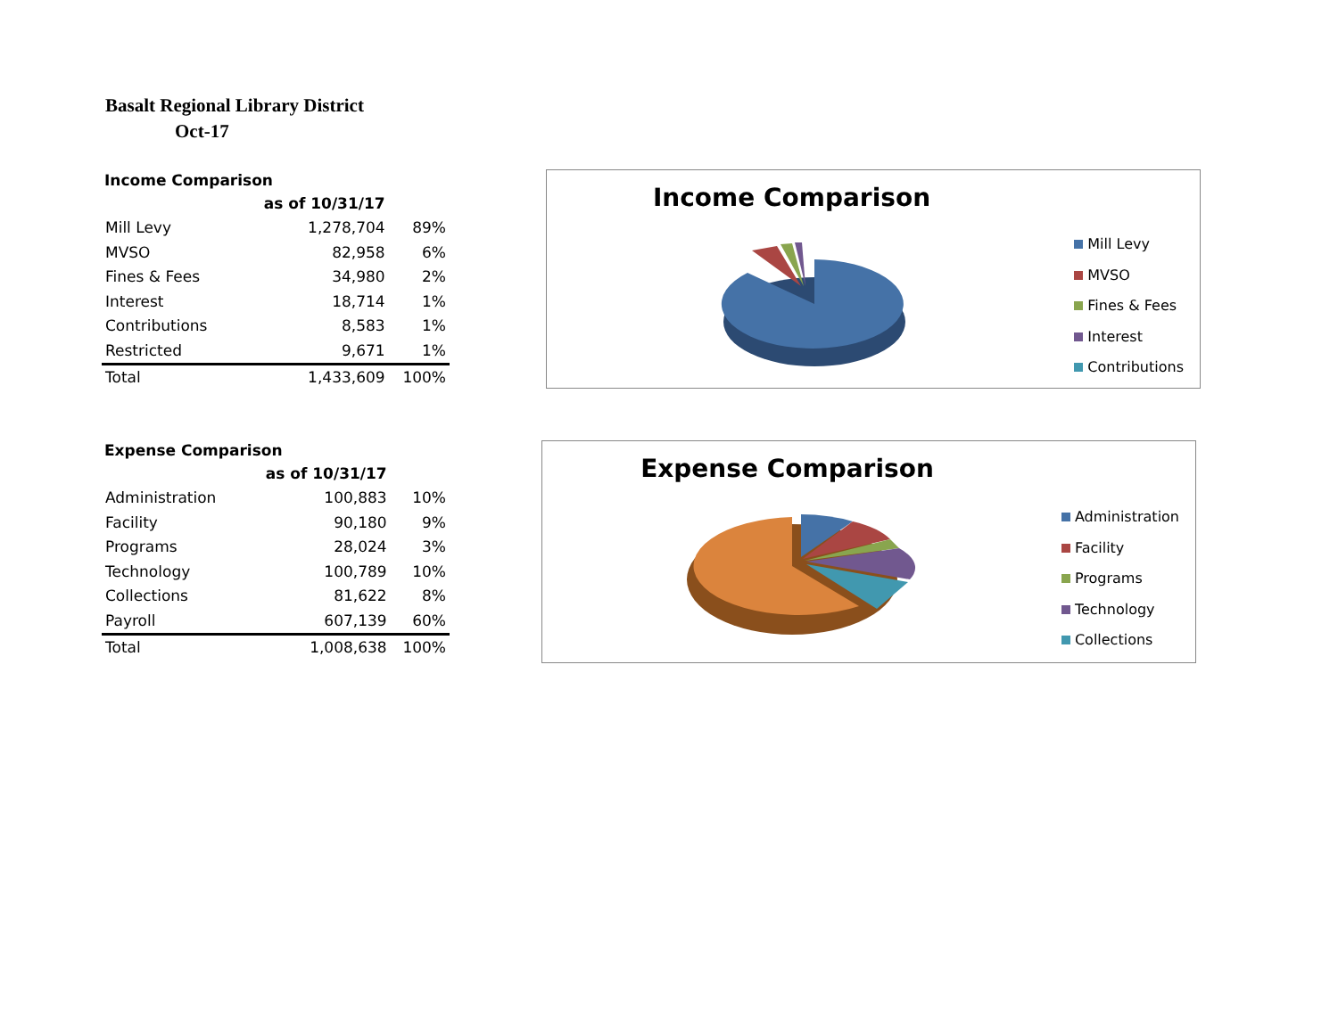Basalt Regional Library District
Oct-17
Income Comparison
| | as of 10/31/17 | |
| --- | --- | --- |
| Mill Levy | 1,278,704 | 89% |
| MVSO | 82,958 | 6% |
| Fines & Fees | 34,980 | 2% |
| Interest | 18,714 | 1% |
| Contributions | 8,583 | 1% |
| Restricted | 9,671 | 1% |
| Total | 1,433,609 | 100% |
Expense Comparison
| | as of 10/31/17 | |
| --- | --- | --- |
| Administration | 100,883 | 10% |
| Facility | 90,180 | 9% |
| Programs | 28,024 | 3% |
| Technology | 100,789 | 10% |
| Collections | 81,622 | 8% |
| Payroll | 607,139 | 60% |
| Total | 1,008,638 | 100% |
Income Comparison
Mill Levy
MVSO
Fines & Fees
Interest
Contributions
Expense Comparison
Administration
Facility
Programs
Technology
Collections